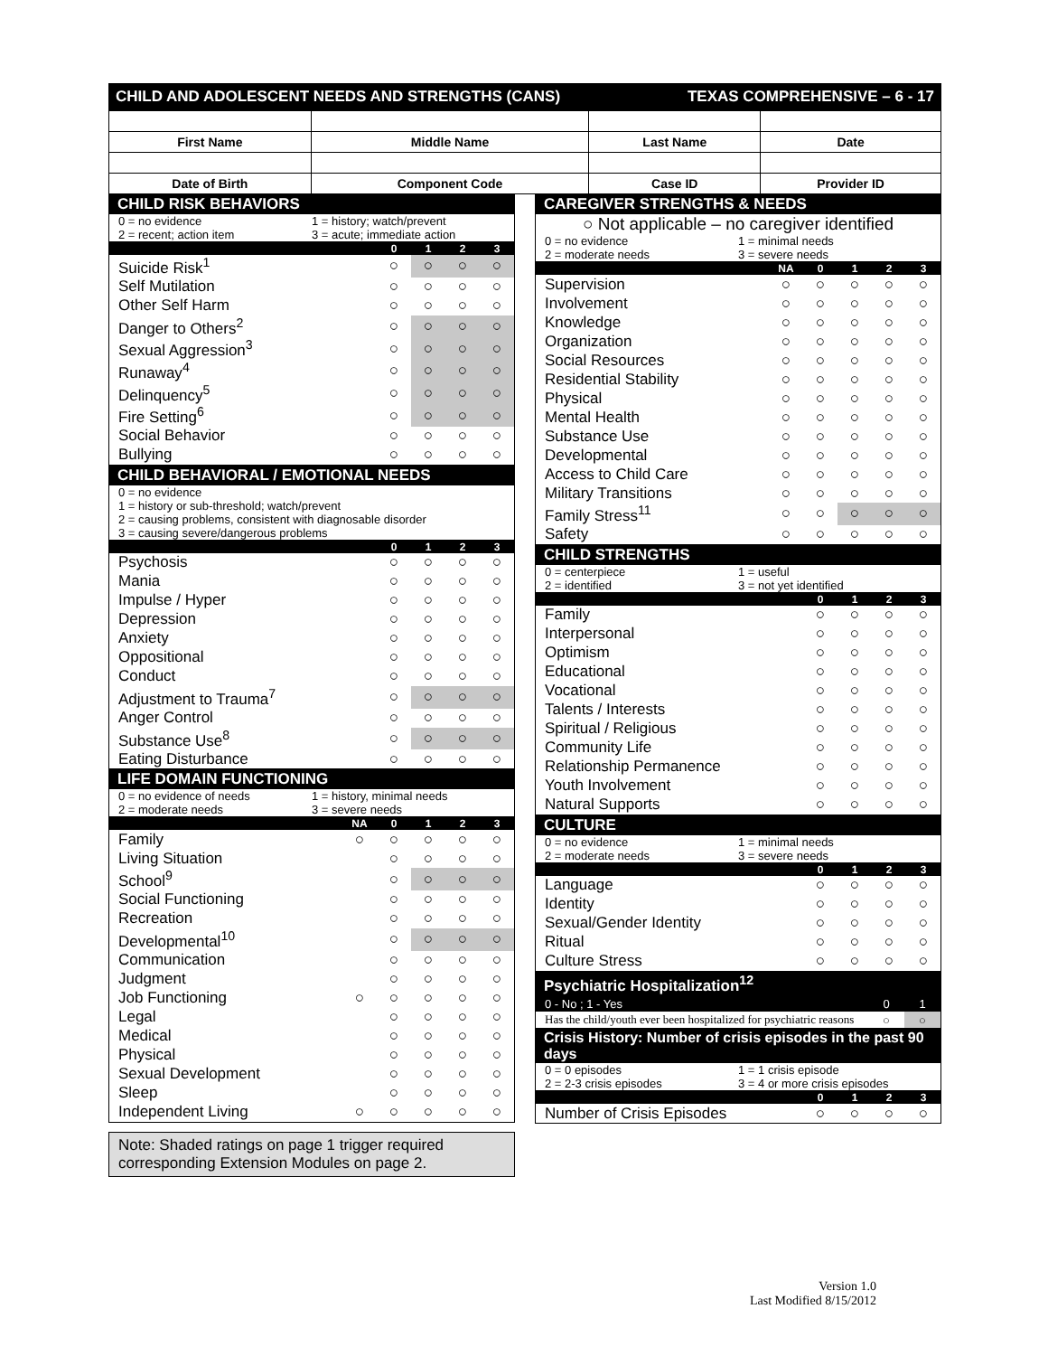CHILD AND ADOLESCENT NEEDS AND STRENGTHS (CANS) TEXAS COMPREHENSIVE – 6 - 17
| First Name | Middle Name | Last Name | Date |
| Date of Birth | Component Code | Case ID | Provider ID |
CHILD RISK BEHAVIORS
0 = no evidence 1 = history; watch/prevent 2 = recent; action item 3 = acute; immediate action
| | | 0 | 1 | 2 | 3 |
| Suicide Risk<sup>1</sup> | | ○ | ○ | ○ | ○ |
| Self Mutilation | | ○ | ○ | ○ | ○ |
| Other Self Harm | | ○ | ○ | ○ | ○ |
| Danger to Others<sup>2</sup> | | ○ | ○ | ○ | ○ |
| Sexual Aggression<sup>3</sup> | | ○ | ○ | ○ | ○ |
| Runaway<sup>4</sup> | | ○ | ○ | ○ | ○ |
| Delinquency<sup>5</sup> | | ○ | ○ | ○ | ○ |
| Fire Setting<sup>6</sup> | | ○ | ○ | ○ | ○ |
| Social Behavior | | ○ | ○ | ○ | ○ |
| Bullying | | ○ | ○ | ○ | ○ |
CHILD BEHAVIORAL / EMOTIONAL NEEDS
0 = no evidence
1 = history or sub-threshold; watch/prevent
2 = causing problems, consistent with diagnosable disorder
3 = causing severe/dangerous problems
| | | 0 | 1 | 2 | 3 |
| Psychosis | | ○ | ○ | ○ | ○ |
| Mania | | ○ | ○ | ○ | ○ |
| Impulse / Hyper | | ○ | ○ | ○ | ○ |
| Depression | | ○ | ○ | ○ | ○ |
| Anxiety | | ○ | ○ | ○ | ○ |
| Oppositional | | ○ | ○ | ○ | ○ |
| Conduct | | ○ | ○ | ○ | ○ |
| Adjustment to Trauma<sup>7</sup> | | ○ | ○ | ○ | ○ |
| Anger Control | | ○ | ○ | ○ | ○ |
| Substance Use<sup>8</sup> | | ○ | ○ | ○ | ○ |
| Eating Disturbance | | ○ | ○ | ○ | ○ |
LIFE DOMAIN FUNCTIONING
0 = no evidence of needs 1 = history, minimal needs 2 = moderate needs 3 = severe needs
| | NA | 0 | 1 | 2 | 3 |
| Family | ○ | ○ | ○ | ○ | ○ |
| Living Situation | | ○ | ○ | ○ | ○ |
| School<sup>9</sup> | | ○ | ○ | ○ | ○ |
| Social Functioning | | ○ | ○ | ○ | ○ |
| Recreation | | ○ | ○ | ○ | ○ |
| Developmental<sup>10</sup> | | ○ | ○ | ○ | ○ |
| Communication | | ○ | ○ | ○ | ○ |
| Judgment | | ○ | ○ | ○ | ○ |
| Job Functioning | ○ | ○ | ○ | ○ | ○ |
| Legal | | ○ | ○ | ○ | ○ |
| Medical | | ○ | ○ | ○ | ○ |
| Physical | | ○ | ○ | ○ | ○ |
| Sexual Development | | ○ | ○ | ○ | ○ |
| Sleep | | ○ | ○ | ○ | ○ |
| Independent Living | ○ | ○ | ○ | ○ | ○ |
Note: Shaded ratings on page 1 trigger required corresponding Extension Modules on page 2.
CAREGIVER STRENGTHS & NEEDS
○ Not applicable – no caregiver identified
0 = no evidence 1 = minimal needs 2 = moderate needs 3 = severe needs
| | NA | 0 | 1 | 2 | 3 |
| Supervision | ○ | ○ | ○ | ○ | ○ |
| Involvement | ○ | ○ | ○ | ○ | ○ |
| Knowledge | ○ | ○ | ○ | ○ | ○ |
| Organization | ○ | ○ | ○ | ○ | ○ |
| Social Resources | ○ | ○ | ○ | ○ | ○ |
| Residential Stability | ○ | ○ | ○ | ○ | ○ |
| Physical | ○ | ○ | ○ | ○ | ○ |
| Mental Health | ○ | ○ | ○ | ○ | ○ |
| Substance Use | ○ | ○ | ○ | ○ | ○ |
| Developmental | ○ | ○ | ○ | ○ | ○ |
| Access to Child Care | ○ | ○ | ○ | ○ | ○ |
| Military Transitions | ○ | ○ | ○ | ○ | ○ |
| Family Stress<sup>11</sup> | ○ | ○ | ○ | ○ | ○ |
| Safety | ○ | ○ | ○ | ○ | ○ |
CHILD STRENGTHS
0 = centerpiece 1 = useful 2 = identified 3 = not yet identified
| | 0 | 1 | 2 | 3 |
| Family | ○ | ○ | ○ | ○ |
| Interpersonal | ○ | ○ | ○ | ○ |
| Optimism | ○ | ○ | ○ | ○ |
| Educational | ○ | ○ | ○ | ○ |
| Vocational | ○ | ○ | ○ | ○ |
| Talents / Interests | ○ | ○ | ○ | ○ |
| Spiritual / Religious | ○ | ○ | ○ | ○ |
| Community Life | ○ | ○ | ○ | ○ |
| Relationship Permanence | ○ | ○ | ○ | ○ |
| Youth Involvement | ○ | ○ | ○ | ○ |
| Natural Supports | ○ | ○ | ○ | ○ |
CULTURE
0 = no evidence 1 = minimal needs 2 = moderate needs 3 = severe needs
| | 0 | 1 | 2 | 3 |
| Language | ○ | ○ | ○ | ○ |
| Identity | ○ | ○ | ○ | ○ |
| Sexual/Gender Identity | ○ | ○ | ○ | ○ |
| Ritual | ○ | ○ | ○ | ○ |
| Culture Stress | ○ | ○ | ○ | ○ |
Psychiatric Hospitalization<sup>12</sup>
| 0 - No ; 1 - Yes | 0 | 1 |
| Has the child/youth ever been hospitalized for psychiatric reasons | ○ | ○ |
Crisis History: Number of crisis episodes in the past 90 days
0 = 0 episodes 1 = 1 crisis episode 2 = 2-3 crisis episodes 3 = 4 or more crisis episodes
| | 0 | 1 | 2 | 3 |
| Number of Crisis Episodes | ○ | ○ | ○ | ○ |
Version 1.0
Last Modified 8/15/2012